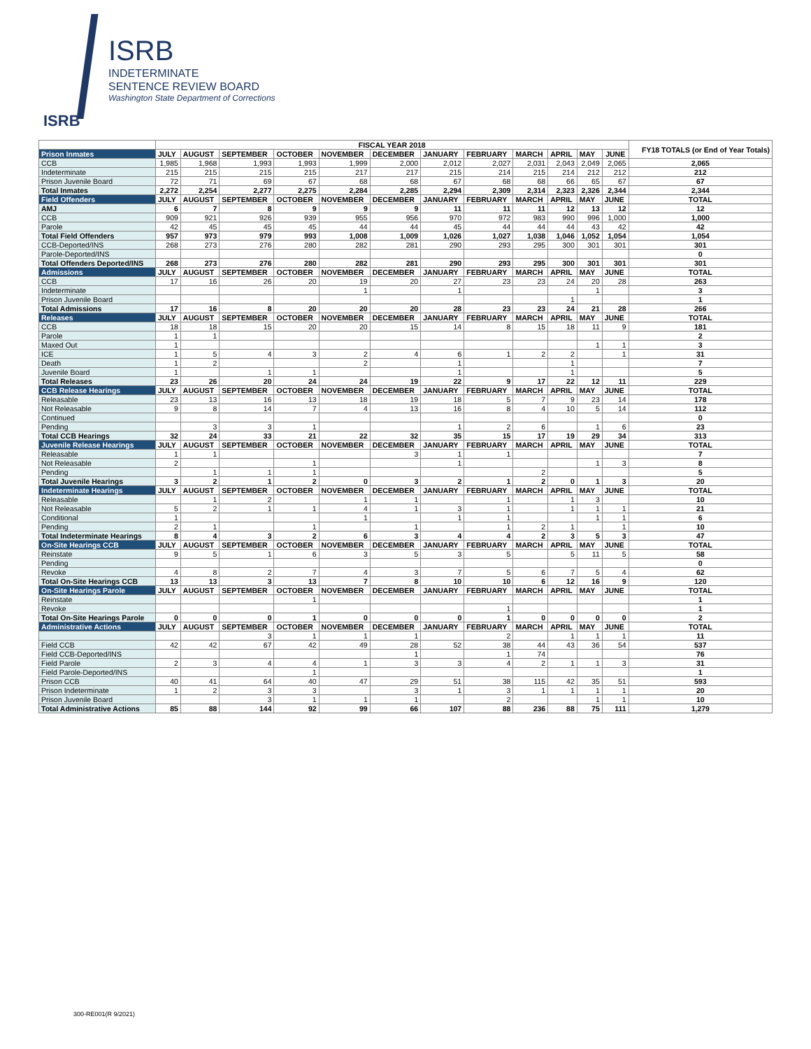ISRB
INDETERMINATE
SENTENCE REVIEW BOARD
Washington State Department of Corrections
ISRB
| | FISCAL YEAR 2018 | | | | | | | | | | | | FY18 TOTALS (or End of Year Totals) |
| Prison Inmates | JULY | AUGUST | SEPTEMBER | OCTOBER | NOVEMBER | DECEMBER | JANUARY | FEBRUARY | MARCH | APRIL | MAY | JUNE | |
| CCB | 1,985 | 1,968 | 1,993 | 1,993 | 1,999 | 2,000 | 2,012 | 2,027 | 2,031 | 2,043 | 2,049 | 2,065 | 2,065 |
| Indeterminate | 215 | 215 | 215 | 215 | 217 | 217 | 215 | 214 | 215 | 214 | 212 | 212 | 212 |
| Prison Juvenile Board | 72 | 71 | 69 | 67 | 68 | 68 | 67 | 68 | 68 | 66 | 65 | 67 | 67 |
| Total Inmates | 2,272 | 2,254 | 2,277 | 2,275 | 2,284 | 2,285 | 2,294 | 2,309 | 2,314 | 2,323 | 2,326 | 2,344 | 2,344 |
| Field Offenders | JULY | AUGUST | SEPTEMBER | OCTOBER | NOVEMBER | DECEMBER | JANUARY | FEBRUARY | MARCH | APRIL | MAY | JUNE | TOTAL |
| AMJ | 6 | 7 | 8 | 9 | 9 | 9 | 11 | 11 | 11 | 12 | 13 | 12 | 12 |
| CCB | 909 | 921 | 926 | 939 | 955 | 956 | 970 | 972 | 983 | 990 | 996 | 1,000 | 1,000 |
| Parole | 42 | 45 | 45 | 45 | 44 | 44 | 45 | 44 | 44 | 44 | 43 | 42 | 42 |
| Total Field Offenders | 957 | 973 | 979 | 993 | 1,008 | 1,009 | 1,026 | 1,027 | 1,038 | 1,046 | 1,052 | 1,054 | 1,054 |
| CCB-Deported/INS | 268 | 273 | 276 | 280 | 282 | 281 | 290 | 293 | 295 | 300 | 301 | 301 | 301 |
| Parole-Deported/INS | | | | | | | | | | | | | 0 |
| Total Offenders Deported/INS | 268 | 273 | 276 | 280 | 282 | 281 | 290 | 293 | 295 | 300 | 301 | 301 | 301 |
| Admissions | JULY | AUGUST | SEPTEMBER | OCTOBER | NOVEMBER | DECEMBER | JANUARY | FEBRUARY | MARCH | APRIL | MAY | JUNE | TOTAL |
| CCB | 17 | 16 | 26 | 20 | 19 | 20 | 27 | 23 | 23 | 24 | 20 | 28 | 263 |
| Indeterminate | | | | | 1 | | 1 | | | | 1 | | 3 |
| Prison Juvenile Board | | | | | | | | | | 1 | | | 1 |
| Total Admissions | 17 | 16 | 8 | 20 | 20 | 20 | 28 | 23 | 23 | 24 | 21 | 28 | 266 |
| Releases | JULY | AUGUST | SEPTEMBER | OCTOBER | NOVEMBER | DECEMBER | JANUARY | FEBRUARY | MARCH | APRIL | MAY | JUNE | TOTAL |
| CCB | 18 | 18 | 15 | 20 | 20 | 15 | 14 | 8 | 15 | 18 | 11 | 9 | 181 |
| Parole | 1 | 1 | | | | | | | | | | | 2 |
| Maxed Out | 1 | | | | | | | | | | 1 | 1 | 3 |
| ICE | 1 | 5 | 4 | 3 | 2 | 4 | 6 | 1 | 2 | 2 | | 1 | 31 |
| Death | 1 | 2 | | | 2 | | 1 | | | 1 | | | 7 |
| Juvenile Board | 1 | | 1 | 1 | | | 1 | | | 1 | | | 5 |
| Total Releases | 23 | 26 | 20 | 24 | 24 | 19 | 22 | 9 | 17 | 22 | 12 | 11 | 229 |
| CCB Release Hearings | JULY | AUGUST | SEPTEMBER | OCTOBER | NOVEMBER | DECEMBER | JANUARY | FEBRUARY | MARCH | APRIL | MAY | JUNE | TOTAL |
| Releasable | 23 | 13 | 16 | 13 | 18 | 19 | 18 | 5 | 7 | 9 | 23 | 14 | 178 |
| Not Releasable | 9 | 8 | 14 | 7 | 4 | 13 | 16 | 8 | 4 | 10 | 5 | 14 | 112 |
| Continued | | | | | | | | | | | | | 0 |
| Pending | | 3 | 3 | 1 | | | 1 | 2 | 6 | | 1 | 6 | 23 |
| Total CCB Hearings | 32 | 24 | 33 | 21 | 22 | 32 | 35 | 15 | 17 | 19 | 29 | 34 | 313 |
| Juvenile Release Hearings | JULY | AUGUST | SEPTEMBER | OCTOBER | NOVEMBER | DECEMBER | JANUARY | FEBRUARY | MARCH | APRIL | MAY | JUNE | TOTAL |
| Releasable | 1 | 1 | | | | 3 | 1 | 1 | | | | | 7 |
| Not Releasable | 2 | | | 1 | | | 1 | | | | 1 | 3 | 8 |
| Pending | | 1 | 1 | 1 | | | | | 2 | | | | 5 |
| Total Juvenile Hearings | 3 | 2 | 1 | 2 | 0 | 3 | 2 | 1 | 2 | 0 | 1 | 3 | 20 |
| Indeterminate Hearings | JULY | AUGUST | SEPTEMBER | OCTOBER | NOVEMBER | DECEMBER | JANUARY | FEBRUARY | MARCH | APRIL | MAY | JUNE | TOTAL |
| Releasable | | 1 | 2 | | 1 | 1 | | 1 | | 1 | 3 | | 10 |
| Not Releasable | 5 | 2 | 1 | 1 | 4 | 1 | 3 | 1 | | 1 | 1 | 1 | 21 |
| Conditional | 1 | | | | 1 | | 1 | 1 | | | 1 | 1 | 6 |
| Pending | 2 | 1 | | 1 | | 1 | | 1 | 2 | 1 | | 1 | 10 |
| Total Indeterminate Hearings | 8 | 4 | 3 | 2 | 6 | 3 | 4 | 4 | 2 | 3 | 5 | 3 | 47 |
| On-Site Hearings CCB | JULY | AUGUST | SEPTEMBER | OCTOBER | NOVEMBER | DECEMBER | JANUARY | FEBRUARY | MARCH | APRIL | MAY | JUNE | TOTAL |
| Reinstate | 9 | 5 | 1 | 6 | 3 | 5 | 3 | 5 | | 5 | 11 | 5 | 58 |
| Pending | | | | | | | | | | | | | 0 |
| Revoke | 4 | 8 | 2 | 7 | 4 | 3 | 7 | 5 | 6 | 7 | 5 | 4 | 62 |
| Total On-Site Hearings CCB | 13 | 13 | 3 | 13 | 7 | 8 | 10 | 10 | 6 | 12 | 16 | 9 | 120 |
| On-Site Hearings Parole | JULY | AUGUST | SEPTEMBER | OCTOBER | NOVEMBER | DECEMBER | JANUARY | FEBRUARY | MARCH | APRIL | MAY | JUNE | TOTAL |
| Reinstate | | | | 1 | | | | | | | | | 1 |
| Revoke | | | | | | | | 1 | | | | | 1 |
| Total On-Site Hearings Parole | 0 | 0 | 0 | 1 | 0 | 0 | 0 | 1 | 0 | 0 | 0 | 0 | 2 |
| Administrative Actions | JULY | AUGUST | SEPTEMBER | OCTOBER | NOVEMBER | DECEMBER | JANUARY | FEBRUARY | MARCH | APRIL | MAY | JUNE | TOTAL |
| | | | 3 | 1 | 1 | 1 | | 2 | | 1 | 1 | 1 | 11 |
| Field CCB | 42 | 42 | 67 | 42 | 49 | 28 | 52 | 38 | 44 | 43 | 36 | 54 | 537 |
| Field CCB-Deported/INS | | | | | | 1 | | 1 | 74 | | | | 76 |
| Field Parole | 2 | 3 | 4 | 4 | 1 | 3 | 3 | 4 | 2 | 1 | 1 | 3 | 31 |
| Field Parole-Deported/INS | | | | 1 | | | | | | | | | 1 |
| Prison CCB | 40 | 41 | 64 | 40 | 47 | 29 | 51 | 38 | 115 | 42 | 35 | 51 | 593 |
| Prison Indeterminate | 1 | 2 | 3 | 3 | | 3 | 1 | 3 | 1 | 1 | 1 | 1 | 20 |
| Prison Juvenile Board | | | 3 | 1 | 1 | 1 | | 2 | | | 1 | 1 | 10 |
| Total Administrative Actions | 85 | 88 | 144 | 92 | 99 | 66 | 107 | 88 | 236 | 88 | 75 | 111 | 1,279 |
300-RE001(R 9/2021)